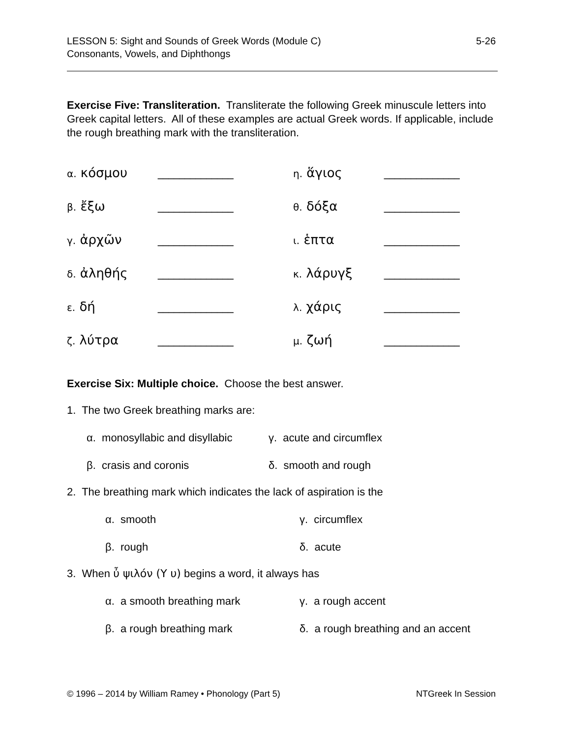5-26 LESSON 5: Sight and Sounds of Greek Words (Module C)
Consonants, Vowels, and Diphthongs
Exercise Five: Transliteration. Transliterate the following Greek minuscule letters into Greek capital letters. All of these examples are actual Greek words. If applicable, include the rough breathing mark with the transliteration.
| α. κόσμου | ______________ | η. ἅγιος | ______________ |
| β. ἔξω | ______________ | θ. δόξα | ______________ |
| γ. ἀρχῶν | ______________ | ι. ἑπτα | ______________ |
| δ. ἀληθής | ______________ | κ. λάρυγξ | ______________ |
| ε. δή | ______________ | λ. χάρις | ______________ |
| ζ. λύτρα | ______________ | μ. ζωή | ______________ |
Exercise Six: Multiple choice. Choose the best answer.
1. The two Greek breathing marks are:
α. monosyllabic and disyllabic
γ. acute and circumflex
β. crasis and coronis δ. smooth and rough
2. The breathing mark which indicates the lack of aspiration is the
α. smooth γ. circumflex
β. rough δ. acute
3. When ὖ ψιλόν (Υ υ) begins a word, it always has
α. a smooth breathing mark γ. a rough accent
β. a rough breathing mark δ. a rough breathing and an accent
NTGreek In Session © 1996 – 2014 by William Ramey • Phonology (Part 5)